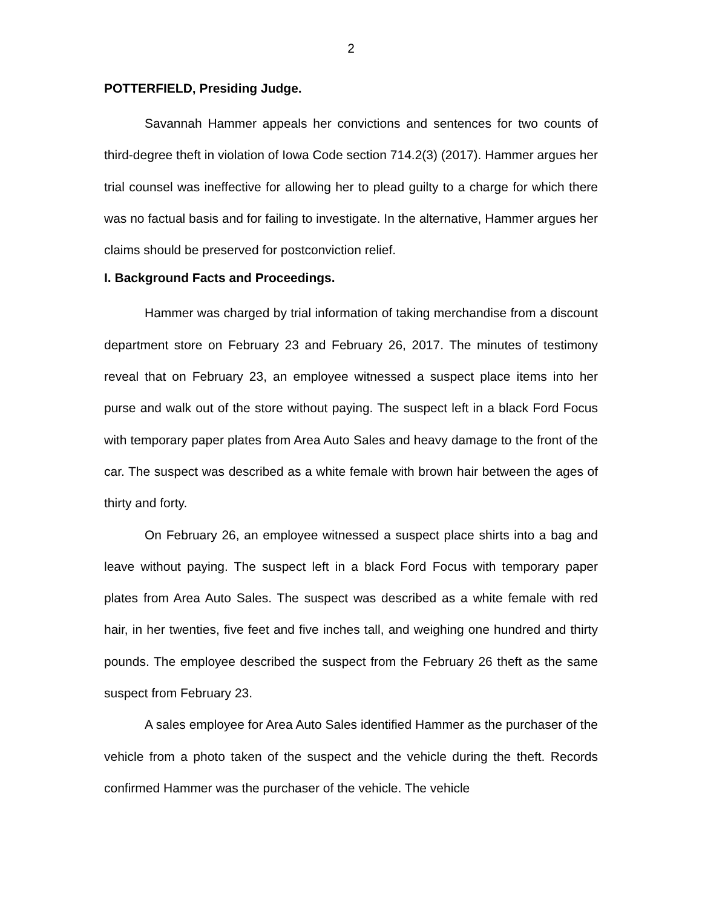2
POTTERFIELD, Presiding Judge.
Savannah Hammer appeals her convictions and sentences for two counts of third-degree theft in violation of Iowa Code section 714.2(3) (2017). Hammer argues her trial counsel was ineffective for allowing her to plead guilty to a charge for which there was no factual basis and for failing to investigate. In the alternative, Hammer argues her claims should be preserved for postconviction relief.
I. Background Facts and Proceedings.
Hammer was charged by trial information of taking merchandise from a discount department store on February 23 and February 26, 2017. The minutes of testimony reveal that on February 23, an employee witnessed a suspect place items into her purse and walk out of the store without paying. The suspect left in a black Ford Focus with temporary paper plates from Area Auto Sales and heavy damage to the front of the car. The suspect was described as a white female with brown hair between the ages of thirty and forty.
On February 26, an employee witnessed a suspect place shirts into a bag and leave without paying. The suspect left in a black Ford Focus with temporary paper plates from Area Auto Sales. The suspect was described as a white female with red hair, in her twenties, five feet and five inches tall, and weighing one hundred and thirty pounds. The employee described the suspect from the February 26 theft as the same suspect from February 23.
A sales employee for Area Auto Sales identified Hammer as the purchaser of the vehicle from a photo taken of the suspect and the vehicle during the theft. Records confirmed Hammer was the purchaser of the vehicle. The vehicle